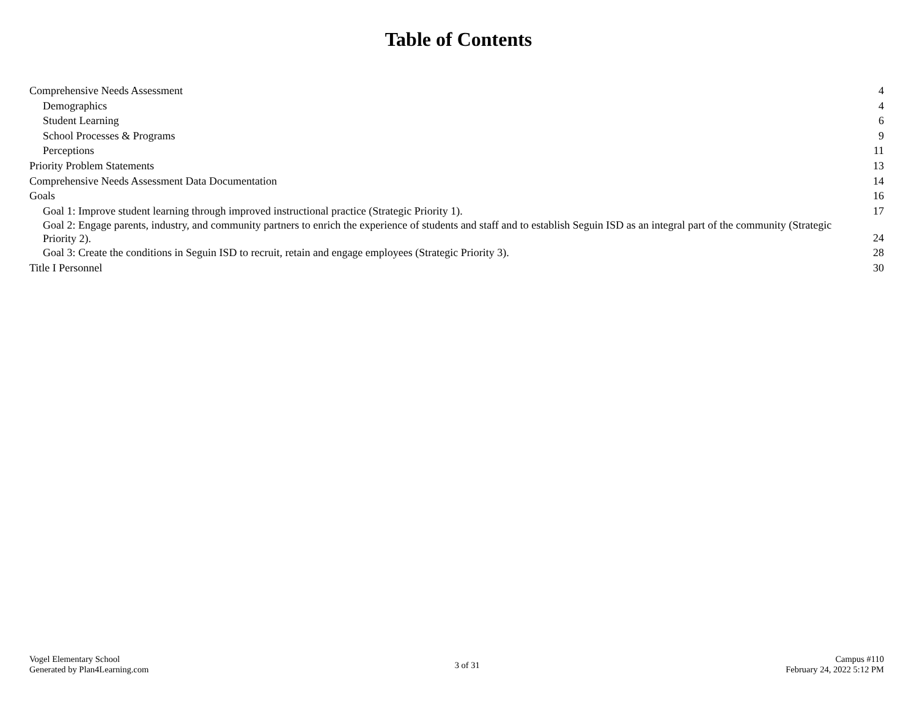Table of Contents
| Comprehensive Needs Assessment | 4 |
| Demographics | 4 |
| Student Learning | 6 |
| School Processes & Programs | 9 |
| Perceptions | 11 |
| Priority Problem Statements | 13 |
| Comprehensive Needs Assessment Data Documentation | 14 |
| Goals | 16 |
| Goal 1: Improve student learning through improved instructional practice (Strategic Priority 1). | 17 |
| Goal 2: Engage parents, industry, and community partners to enrich the experience of students and staff and to establish Seguin ISD as an integral part of the community (Strategic Priority 2). | 24 |
| Goal 3: Create the conditions in Seguin ISD to recruit, retain and engage employees (Strategic Priority 3). | 28 |
| Title I Personnel | 30 |
Vogel Elementary School
Generated by Plan4Learning.com
3 of 31
Campus #110
February 24, 2022 5:12 PM